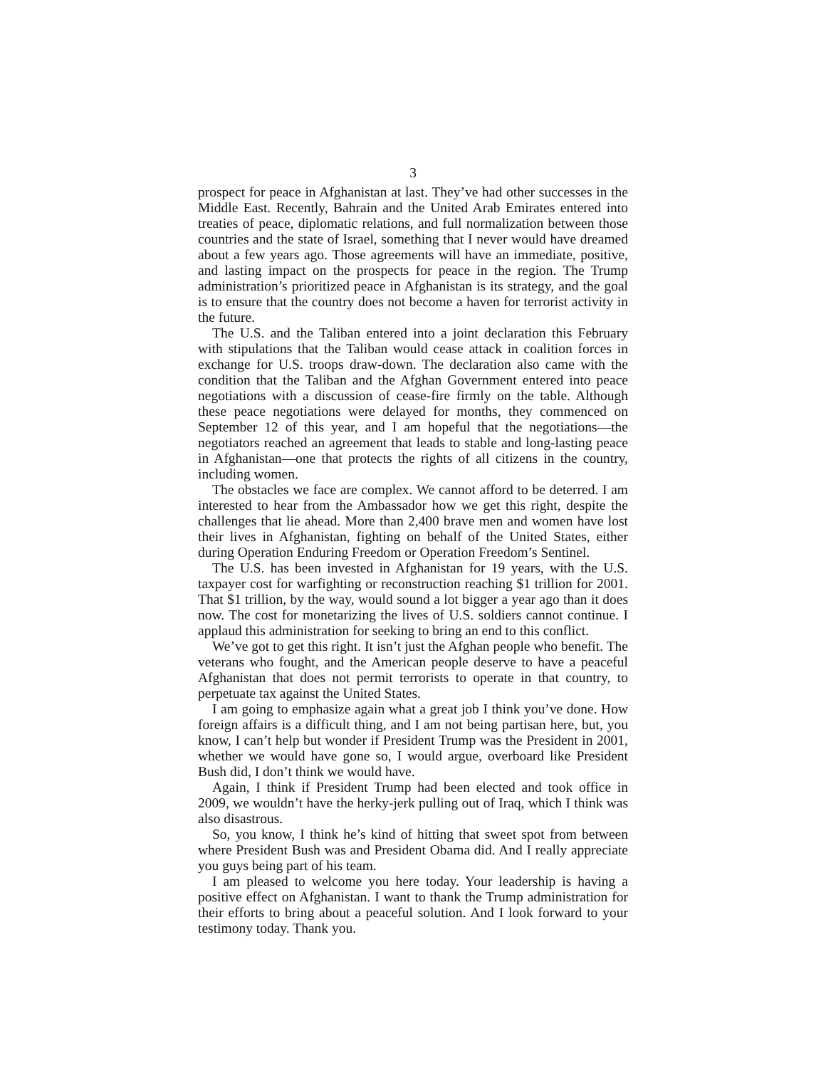3
prospect for peace in Afghanistan at last. They’ve had other successes in the Middle East. Recently, Bahrain and the United Arab Emirates entered into treaties of peace, diplomatic relations, and full normalization between those countries and the state of Israel, something that I never would have dreamed about a few years ago. Those agreements will have an immediate, positive, and lasting impact on the prospects for peace in the region. The Trump administration’s prioritized peace in Afghanistan is its strategy, and the goal is to ensure that the country does not become a haven for terrorist activity in the future.
The U.S. and the Taliban entered into a joint declaration this February with stipulations that the Taliban would cease attack in coalition forces in exchange for U.S. troops draw-down. The declaration also came with the condition that the Taliban and the Afghan Government entered into peace negotiations with a discussion of cease-fire firmly on the table. Although these peace negotiations were delayed for months, they commenced on September 12 of this year, and I am hopeful that the negotiations—the negotiators reached an agreement that leads to stable and long-lasting peace in Afghanistan—one that protects the rights of all citizens in the country, including women.
The obstacles we face are complex. We cannot afford to be deterred. I am interested to hear from the Ambassador how we get this right, despite the challenges that lie ahead. More than 2,400 brave men and women have lost their lives in Afghanistan, fighting on behalf of the United States, either during Operation Enduring Freedom or Operation Freedom’s Sentinel.
The U.S. has been invested in Afghanistan for 19 years, with the U.S. taxpayer cost for warfighting or reconstruction reaching $1 trillion for 2001. That $1 trillion, by the way, would sound a lot bigger a year ago than it does now. The cost for monetarizing the lives of U.S. soldiers cannot continue. I applaud this administration for seeking to bring an end to this conflict.
We’ve got to get this right. It isn’t just the Afghan people who benefit. The veterans who fought, and the American people deserve to have a peaceful Afghanistan that does not permit terrorists to operate in that country, to perpetuate tax against the United States.
I am going to emphasize again what a great job I think you’ve done. How foreign affairs is a difficult thing, and I am not being partisan here, but, you know, I can’t help but wonder if President Trump was the President in 2001, whether we would have gone so, I would argue, overboard like President Bush did, I don’t think we would have.
Again, I think if President Trump had been elected and took office in 2009, we wouldn’t have the herky-jerk pulling out of Iraq, which I think was also disastrous.
So, you know, I think he’s kind of hitting that sweet spot from between where President Bush was and President Obama did. And I really appreciate you guys being part of his team.
I am pleased to welcome you here today. Your leadership is having a positive effect on Afghanistan. I want to thank the Trump administration for their efforts to bring about a peaceful solution. And I look forward to your testimony today. Thank you.